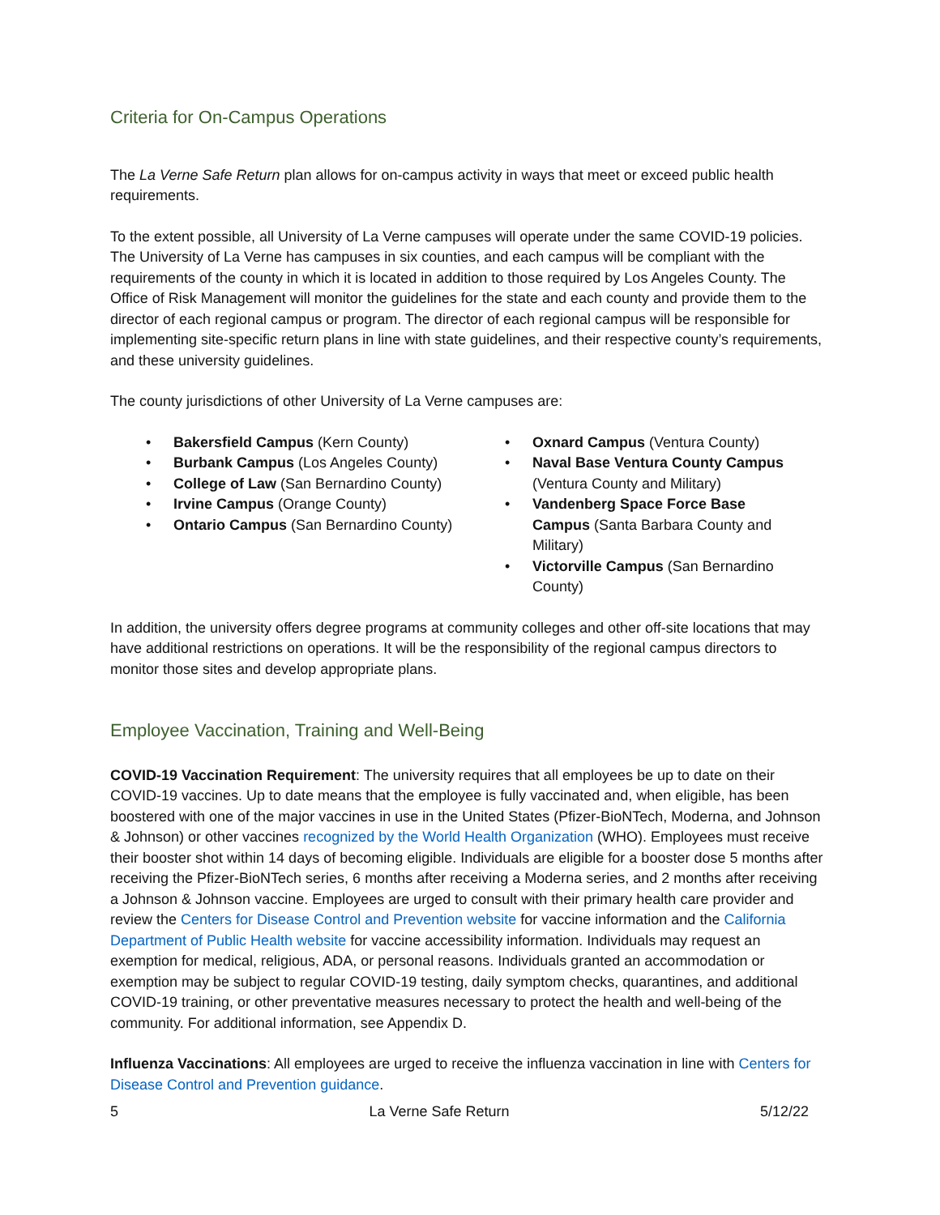Criteria for On-Campus Operations
The La Verne Safe Return plan allows for on-campus activity in ways that meet or exceed public health requirements.
To the extent possible, all University of La Verne campuses will operate under the same COVID-19 policies. The University of La Verne has campuses in six counties, and each campus will be compliant with the requirements of the county in which it is located in addition to those required by Los Angeles County. The Office of Risk Management will monitor the guidelines for the state and each county and provide them to the director of each regional campus or program. The director of each regional campus will be responsible for implementing site-specific return plans in line with state guidelines, and their respective county’s requirements, and these university guidelines.
The county jurisdictions of other University of La Verne campuses are:
• Bakersfield Campus (Kern County)
• Burbank Campus (Los Angeles County)
• College of Law (San Bernardino County)
• Irvine Campus (Orange County)
• Ontario Campus (San Bernardino County)
• Oxnard Campus (Ventura County)
• Naval Base Ventura County Campus (Ventura County and Military)
• Vandenberg Space Force Base Campus (Santa Barbara County and Military)
• Victorville Campus (San Bernardino County)
In addition, the university offers degree programs at community colleges and other off-site locations that may have additional restrictions on operations. It will be the responsibility of the regional campus directors to monitor those sites and develop appropriate plans.
Employee Vaccination, Training and Well-Being
COVID-19 Vaccination Requirement: The university requires that all employees be up to date on their COVID-19 vaccines. Up to date means that the employee is fully vaccinated and, when eligible, has been boostered with one of the major vaccines in use in the United States (Pfizer-BioNTech, Moderna, and Johnson & Johnson) or other vaccines recognized by the World Health Organization (WHO). Employees must receive their booster shot within 14 days of becoming eligible. Individuals are eligible for a booster dose 5 months after receiving the Pfizer-BioNTech series, 6 months after receiving a Moderna series, and 2 months after receiving a Johnson & Johnson vaccine. Employees are urged to consult with their primary health care provider and review the Centers for Disease Control and Prevention website for vaccine information and the California Department of Public Health website for vaccine accessibility information. Individuals may request an exemption for medical, religious, ADA, or personal reasons. Individuals granted an accommodation or exemption may be subject to regular COVID-19 testing, daily symptom checks, quarantines, and additional COVID-19 training, or other preventative measures necessary to protect the health and well-being of the community. For additional information, see Appendix D.
Influenza Vaccinations: All employees are urged to receive the influenza vaccination in line with Centers for Disease Control and Prevention guidance.
5 La Verne Safe Return 5/12/22